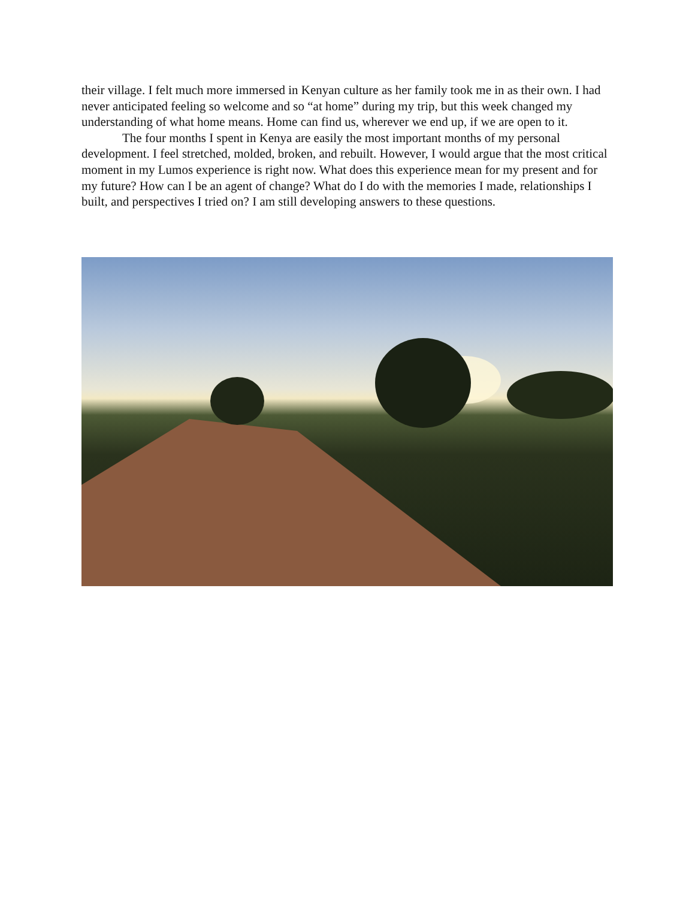their village. I felt much more immersed in Kenyan culture as her family took me in as their own. I had never anticipated feeling so welcome and so “at home” during my trip, but this week changed my understanding of what home means. Home can find us, wherever we end up, if we are open to it.
The four months I spent in Kenya are easily the most important months of my personal development. I feel stretched, molded, broken, and rebuilt. However, I would argue that the most critical moment in my Lumos experience is right now. What does this experience mean for my present and for my future? How can I be an agent of change? What do I do with the memories I made, relationships I built, and perspectives I tried on? I am still developing answers to these questions.